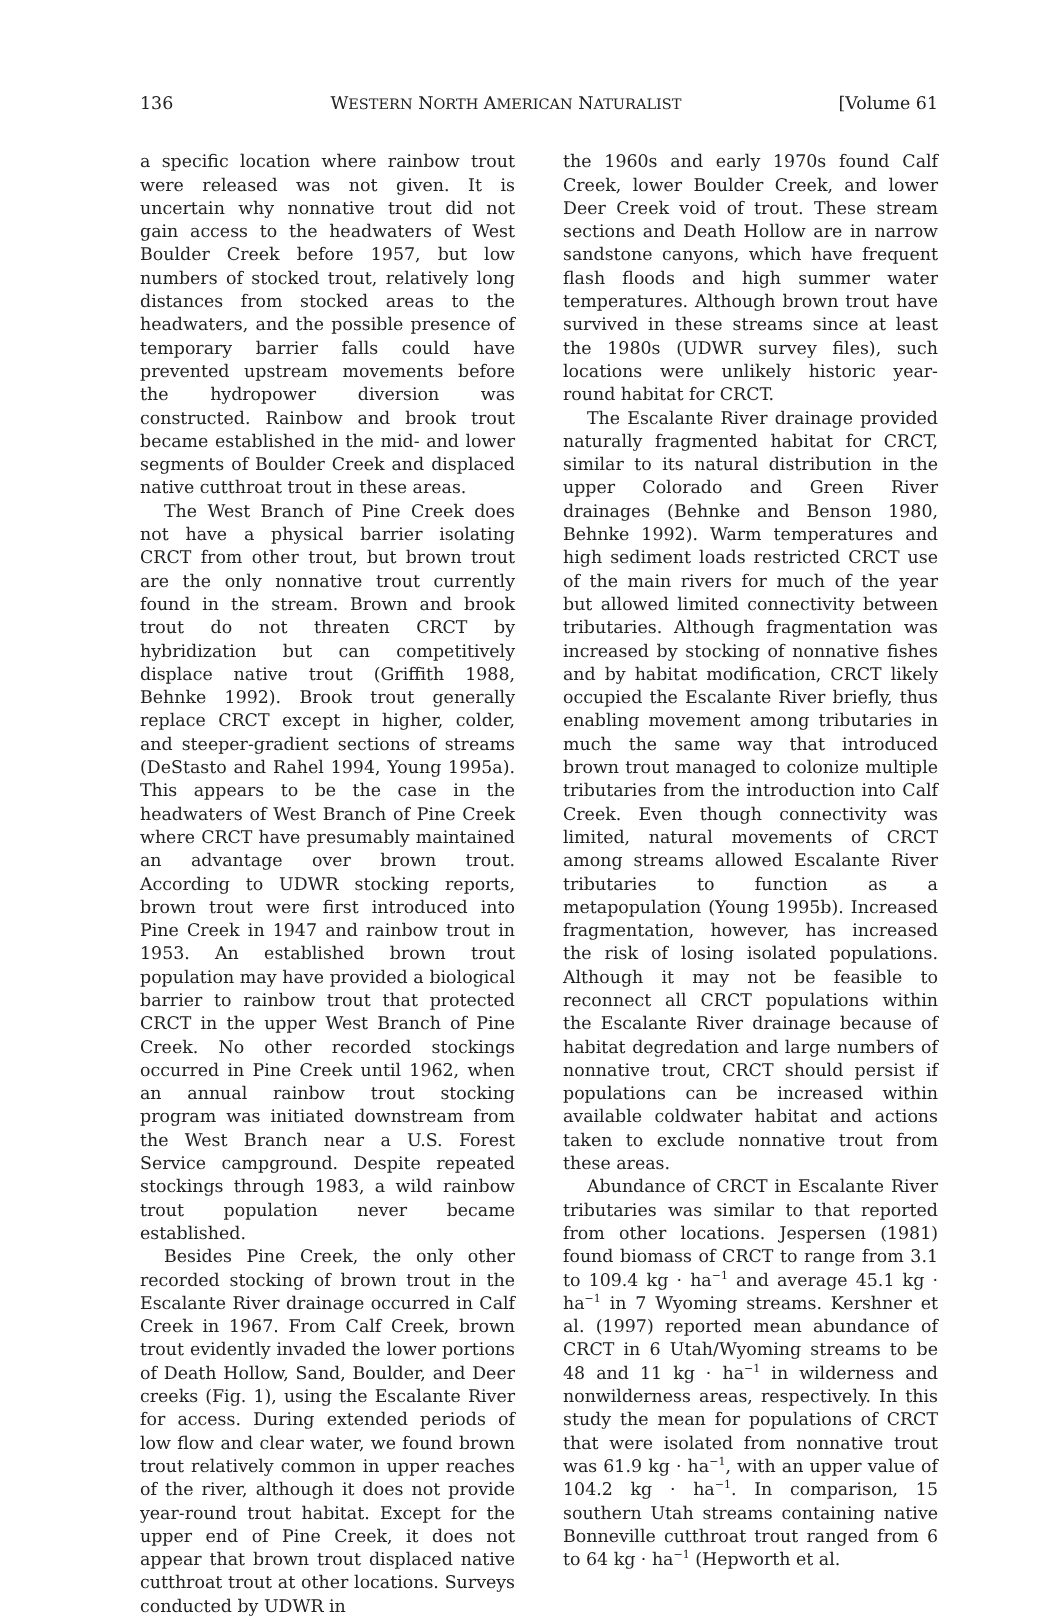136 WESTERN NORTH AMERICAN NATURALIST [Volume 61
a specific location where rainbow trout were released was not given. It is uncertain why nonnative trout did not gain access to the headwaters of West Boulder Creek before 1957, but low numbers of stocked trout, relatively long distances from stocked areas to the headwaters, and the possible presence of temporary barrier falls could have prevented upstream movements before the hydropower diversion was constructed. Rainbow and brook trout became established in the mid- and lower segments of Boulder Creek and displaced native cutthroat trout in these areas.
The West Branch of Pine Creek does not have a physical barrier isolating CRCT from other trout, but brown trout are the only nonnative trout currently found in the stream. Brown and brook trout do not threaten CRCT by hybridization but can competitively displace native trout (Griffith 1988, Behnke 1992). Brook trout generally replace CRCT except in higher, colder, and steeper-gradient sections of streams (DeStasto and Rahel 1994, Young 1995a). This appears to be the case in the headwaters of West Branch of Pine Creek where CRCT have presumably maintained an advantage over brown trout. According to UDWR stocking reports, brown trout were first introduced into Pine Creek in 1947 and rainbow trout in 1953. An established brown trout population may have provided a biological barrier to rainbow trout that protected CRCT in the upper West Branch of Pine Creek. No other recorded stockings occurred in Pine Creek until 1962, when an annual rainbow trout stocking program was initiated downstream from the West Branch near a U.S. Forest Service campground. Despite repeated stockings through 1983, a wild rainbow trout population never became established.
Besides Pine Creek, the only other recorded stocking of brown trout in the Escalante River drainage occurred in Calf Creek in 1967. From Calf Creek, brown trout evidently invaded the lower portions of Death Hollow, Sand, Boulder, and Deer creeks (Fig. 1), using the Escalante River for access. During extended periods of low flow and clear water, we found brown trout relatively common in upper reaches of the river, although it does not provide year-round trout habitat. Except for the upper end of Pine Creek, it does not appear that brown trout displaced native cutthroat trout at other locations. Surveys conducted by UDWR in
the 1960s and early 1970s found Calf Creek, lower Boulder Creek, and lower Deer Creek void of trout. These stream sections and Death Hollow are in narrow sandstone canyons, which have frequent flash floods and high summer water temperatures. Although brown trout have survived in these streams since at least the 1980s (UDWR survey files), such locations were unlikely historic year-round habitat for CRCT.
The Escalante River drainage provided naturally fragmented habitat for CRCT, similar to its natural distribution in the upper Colorado and Green River drainages (Behnke and Benson 1980, Behnke 1992). Warm temperatures and high sediment loads restricted CRCT use of the main rivers for much of the year but allowed limited connectivity between tributaries. Although fragmentation was increased by stocking of nonnative fishes and by habitat modification, CRCT likely occupied the Escalante River briefly, thus enabling movement among tributaries in much the same way that introduced brown trout managed to colonize multiple tributaries from the introduction into Calf Creek. Even though connectivity was limited, natural movements of CRCT among streams allowed Escalante River tributaries to function as a metapopulation (Young 1995b). Increased fragmentation, however, has increased the risk of losing isolated populations. Although it may not be feasible to reconnect all CRCT populations within the Escalante River drainage because of habitat degredation and large numbers of nonnative trout, CRCT should persist if populations can be increased within available coldwater habitat and actions taken to exclude nonnative trout from these areas.
Abundance of CRCT in Escalante River tributaries was similar to that reported from other locations. Jespersen (1981) found biomass of CRCT to range from 3.1 to 109.4 kg · ha<sup>−1</sup> and average 45.1 kg · ha<sup>−1</sup> in 7 Wyoming streams. Kershner et al. (1997) reported mean abundance of CRCT in 6 Utah/Wyoming streams to be 48 and 11 kg · ha<sup>−1</sup> in wilderness and nonwilderness areas, respectively. In this study the mean for populations of CRCT that were isolated from nonnative trout was 61.9 kg · ha<sup>−1</sup>, with an upper value of 104.2 kg · ha<sup>−1</sup>. In comparison, 15 southern Utah streams containing native Bonneville cutthroat trout ranged from 6 to 64 kg · ha<sup>−1</sup> (Hepworth et al.